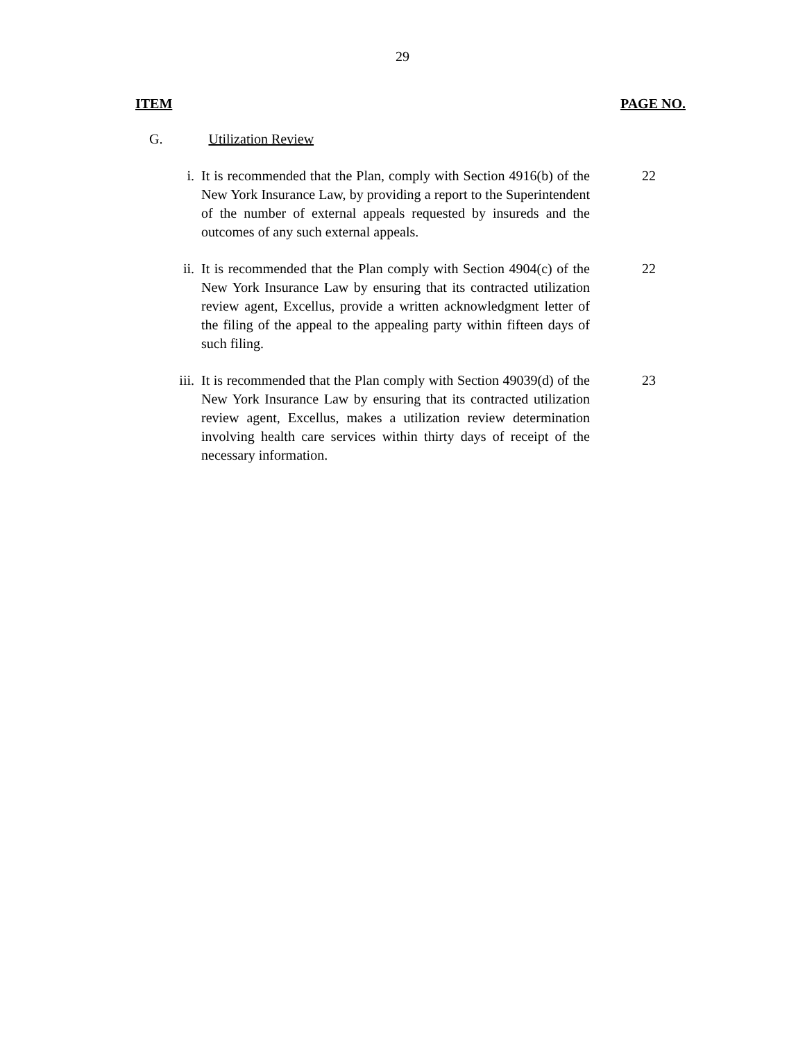29
ITEM PAGE NO.
G. Utilization Review
i. It is recommended that the Plan, comply with Section 4916(b) of the New York Insurance Law, by providing a report to the Superintendent of the number of external appeals requested by insureds and the outcomes of any such external appeals.
22
ii. It is recommended that the Plan comply with Section 4904(c) of the New York Insurance Law by ensuring that its contracted utilization review agent, Excellus, provide a written acknowledgment letter of the filing of the appeal to the appealing party within fifteen days of such filing.
22
iii. It is recommended that the Plan comply with Section 49039(d) of the New York Insurance Law by ensuring that its contracted utilization review agent, Excellus, makes a utilization review determination involving health care services within thirty days of receipt of the necessary information.
23